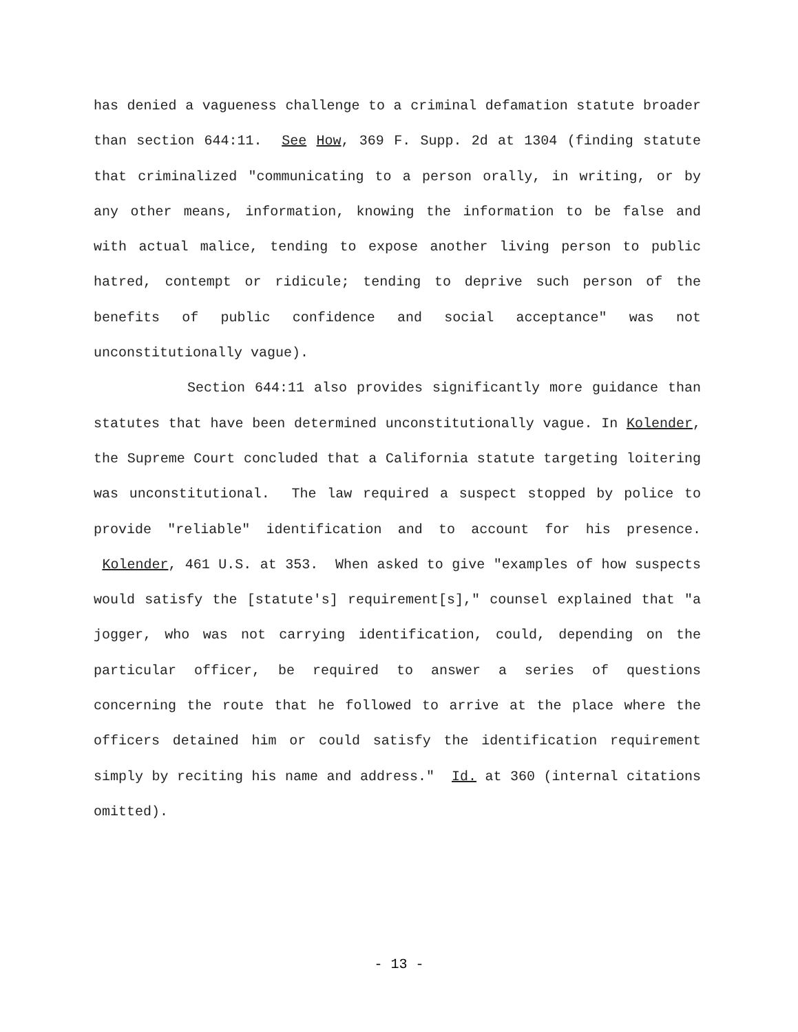has denied a vagueness challenge to a criminal defamation statute broader than section 644:11. See How, 369 F. Supp. 2d at 1304 (finding statute that criminalized "communicating to a person orally, in writing, or by any other means, information, knowing the information to be false and with actual malice, tending to expose another living person to public hatred, contempt or ridicule; tending to deprive such person of the benefits of public confidence and social acceptance" was not unconstitutionally vague).
Section 644:11 also provides significantly more guidance than statutes that have been determined unconstitutionally vague. In Kolender, the Supreme Court concluded that a California statute targeting loitering was unconstitutional. The law required a suspect stopped by police to provide "reliable" identification and to account for his presence. Kolender, 461 U.S. at 353. When asked to give "examples of how suspects would satisfy the [statute's] requirement[s]," counsel explained that "a jogger, who was not carrying identification, could, depending on the particular officer, be required to answer a series of questions concerning the route that he followed to arrive at the place where the officers detained him or could satisfy the identification requirement simply by reciting his name and address." Id. at 360 (internal citations omitted).
- 13 -